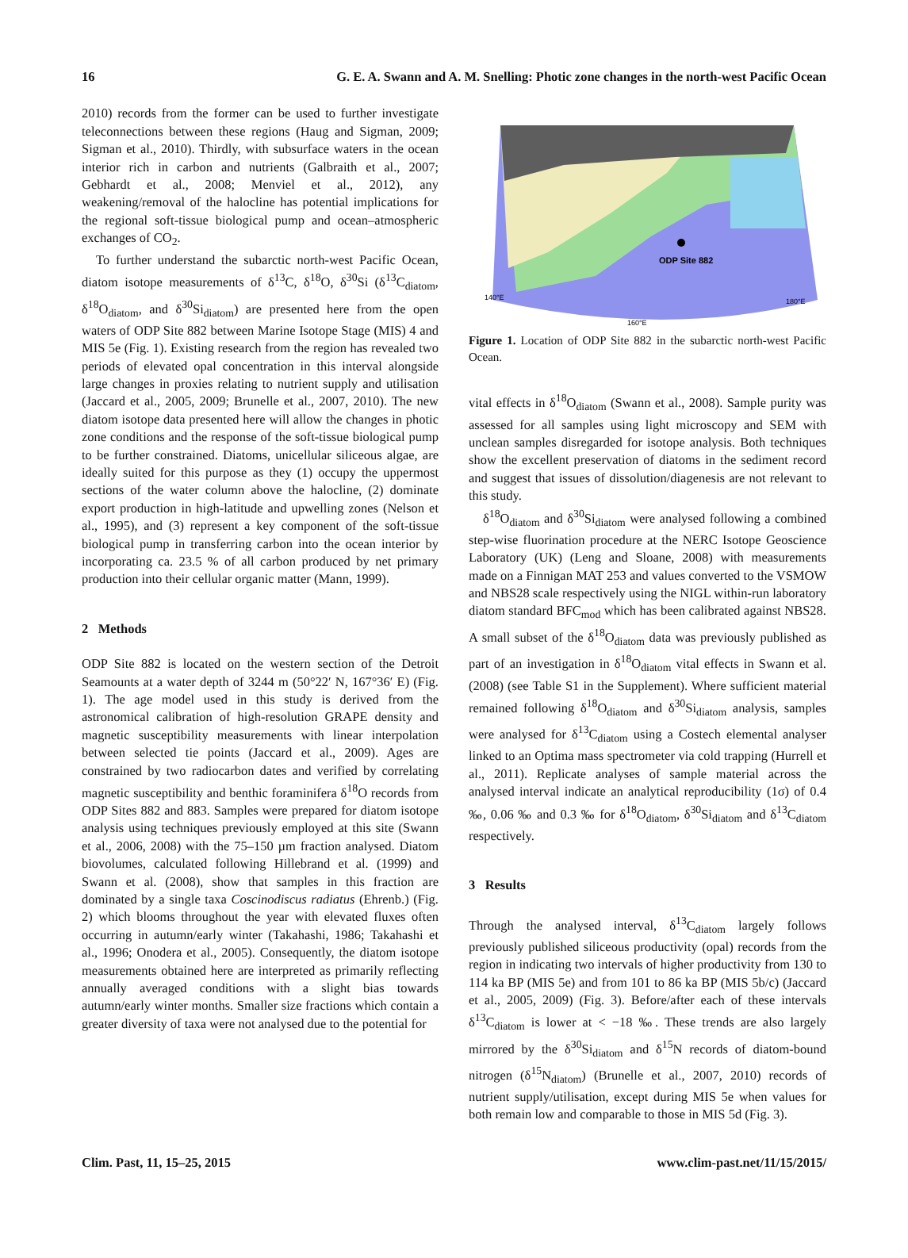16 G. E. A. Swann and A. M. Snelling: Photic zone changes in the north-west Pacific Ocean
2010) records from the former can be used to further investigate teleconnections between these regions (Haug and Sigman, 2009; Sigman et al., 2010). Thirdly, with subsurface waters in the ocean interior rich in carbon and nutrients (Galbraith et al., 2007; Gebhardt et al., 2008; Menviel et al., 2012), any weakening/removal of the halocline has potential implications for the regional soft-tissue biological pump and ocean–atmospheric exchanges of CO<sub>2</sub>.
To further understand the subarctic north-west Pacific Ocean, diatom isotope measurements of δ<sup>13</sup>C, δ<sup>18</sup>O, δ<sup>30</sup>Si (δ<sup>13</sup>C<sub>diatom</sub>, δ<sup>18</sup>O<sub>diatom</sub>, and δ<sup>30</sup>Si<sub>diatom</sub>) are presented here from the open waters of ODP Site 882 between Marine Isotope Stage (MIS) 4 and MIS 5e (Fig. 1). Existing research from the region has revealed two periods of elevated opal concentration in this interval alongside large changes in proxies relating to nutrient supply and utilisation (Jaccard et al., 2005, 2009; Brunelle et al., 2007, 2010). The new diatom isotope data presented here will allow the changes in photic zone conditions and the response of the soft-tissue biological pump to be further constrained. Diatoms, unicellular siliceous algae, are ideally suited for this purpose as they (1) occupy the uppermost sections of the water column above the halocline, (2) dominate export production in high-latitude and upwelling zones (Nelson et al., 1995), and (3) represent a key component of the soft-tissue biological pump in transferring carbon into the ocean interior by incorporating ca. 23.5 % of all carbon produced by net primary production into their cellular organic matter (Mann, 1999).
2 Methods
ODP Site 882 is located on the western section of the Detroit Seamounts at a water depth of 3244 m (50°22′ N, 167°36′ E) (Fig. 1). The age model used in this study is derived from the astronomical calibration of high-resolution GRAPE density and magnetic susceptibility measurements with linear interpolation between selected tie points (Jaccard et al., 2009). Ages are constrained by two radiocarbon dates and verified by correlating magnetic susceptibility and benthic foraminifera δ<sup>18</sup>O records from ODP Sites 882 and 883. Samples were prepared for diatom isotope analysis using techniques previously employed at this site (Swann et al., 2006, 2008) with the 75–150 µm fraction analysed. Diatom biovolumes, calculated following Hillebrand et al. (1999) and Swann et al. (2008), show that samples in this fraction are dominated by a single taxa Coscinodiscus radiatus (Ehrenb.) (Fig. 2) which blooms throughout the year with elevated fluxes often occurring in autumn/early winter (Takahashi, 1986; Takahashi et al., 1996; Onodera et al., 2005). Consequently, the diatom isotope measurements obtained here are interpreted as primarily reflecting annually averaged conditions with a slight bias towards autumn/early winter months. Smaller size fractions which contain a greater diversity of taxa were not analysed due to the potential for
ODP Site 882
160°E
140°E
180°E
Figure 1. Location of ODP Site 882 in the subarctic north-west Pacific Ocean.
vital effects in δ<sup>18</sup>O<sub>diatom</sub> (Swann et al., 2008). Sample purity was assessed for all samples using light microscopy and SEM with unclean samples disregarded for isotope analysis. Both techniques show the excellent preservation of diatoms in the sediment record and suggest that issues of dissolution/diagenesis are not relevant to this study.
δ<sup>18</sup>O<sub>diatom</sub> and δ<sup>30</sup>Si<sub>diatom</sub> were analysed following a combined step-wise fluorination procedure at the NERC Isotope Geoscience Laboratory (UK) (Leng and Sloane, 2008) with measurements made on a Finnigan MAT 253 and values converted to the VSMOW and NBS28 scale respectively using the NIGL within-run laboratory diatom standard BFC<sub>mod</sub> which has been calibrated against NBS28. A small subset of the δ<sup>18</sup>O<sub>diatom</sub> data was previously published as part of an investigation in δ<sup>18</sup>O<sub>diatom</sub> vital effects in Swann et al. (2008) (see Table S1 in the Supplement). Where sufficient material remained following δ<sup>18</sup>O<sub>diatom</sub> and δ<sup>30</sup>Si<sub>diatom</sub> analysis, samples were analysed for δ<sup>13</sup>C<sub>diatom</sub> using a Costech elemental analyser linked to an Optima mass spectrometer via cold trapping (Hurrell et al., 2011). Replicate analyses of sample material across the analysed interval indicate an analytical reproducibility (1σ) of 0.4 ‰, 0.06 ‰ and 0.3 ‰ for δ<sup>18</sup>O<sub>diatom</sub>, δ<sup>30</sup>Si<sub>diatom</sub> and δ<sup>13</sup>C<sub>diatom</sub> respectively.
3 Results
Through the analysed interval, δ<sup>13</sup>C<sub>diatom</sub> largely follows previously published siliceous productivity (opal) records from the region in indicating two intervals of higher productivity from 130 to 114 ka BP (MIS 5e) and from 101 to 86 ka BP (MIS 5b/c) (Jaccard et al., 2005, 2009) (Fig. 3). Before/after each of these intervals δ<sup>13</sup>C<sub>diatom</sub> is lower at < −18 ‰. These trends are also largely mirrored by the δ<sup>30</sup>Si<sub>diatom</sub> and δ<sup>15</sup>N records of diatom-bound nitrogen (δ<sup>15</sup>N<sub>diatom</sub>) (Brunelle et al., 2007, 2010) records of nutrient supply/utilisation, except during MIS 5e when values for both remain low and comparable to those in MIS 5d (Fig. 3).
Clim. Past, 11, 15–25, 2015 www.clim-past.net/11/15/2015/